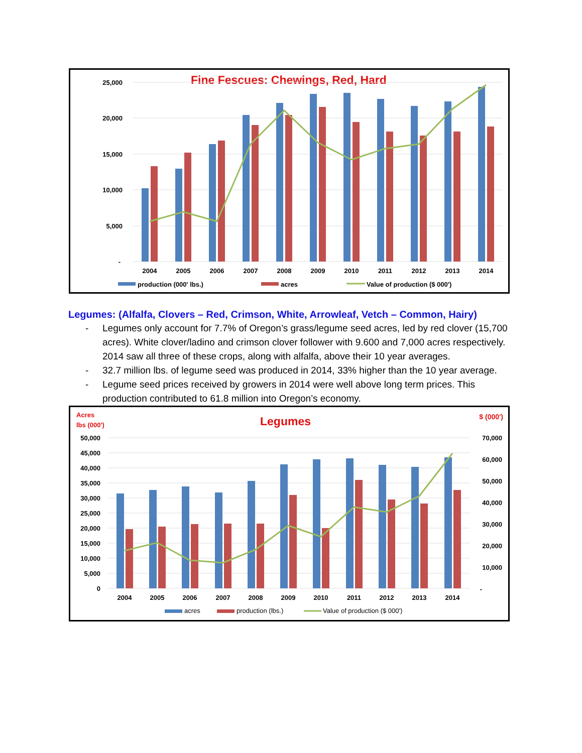Fine Fescues: Chewings, Red, Hard
25,000
20,000
15,000
10,000
5,000
-
2004
2005
2006
2007
2008
2009
2010
2011
2012
2013
2014
production (000' lbs.)
acres
Value of production ($ 000')
Legumes: (Alfalfa, Clovers – Red, Crimson, White, Arrowleaf, Vetch – Common, Hairy)
- Legumes only account for 7.7% of Oregon’s grass/legume seed acres, led by red clover (15,700 acres). White clover/ladino and crimson clover follower with 9.600 and 7,000 acres respectively. 2014 saw all three of these crops, along with alfalfa, above their 10 year averages.
- 32.7 million lbs. of legume seed was produced in 2014, 33% higher than the 10 year average.
- Legume seed prices received by growers in 2014 were well above long term prices. This production contributed to 61.8 million into Oregon’s economy.
Acres
lbs (000')
Legumes
$ (000')
50,000
45,000
40,000
35,000
30,000
25,000
20,000
15,000
10,000
5,000
0
70,000
60,000
50,000
40,000
30,000
20,000
10,000
-
2004
2005
2006
2007
2008
2009
2010
2011
2012
2013
2014
acres
production (lbs.)
Value of production ($ 000')